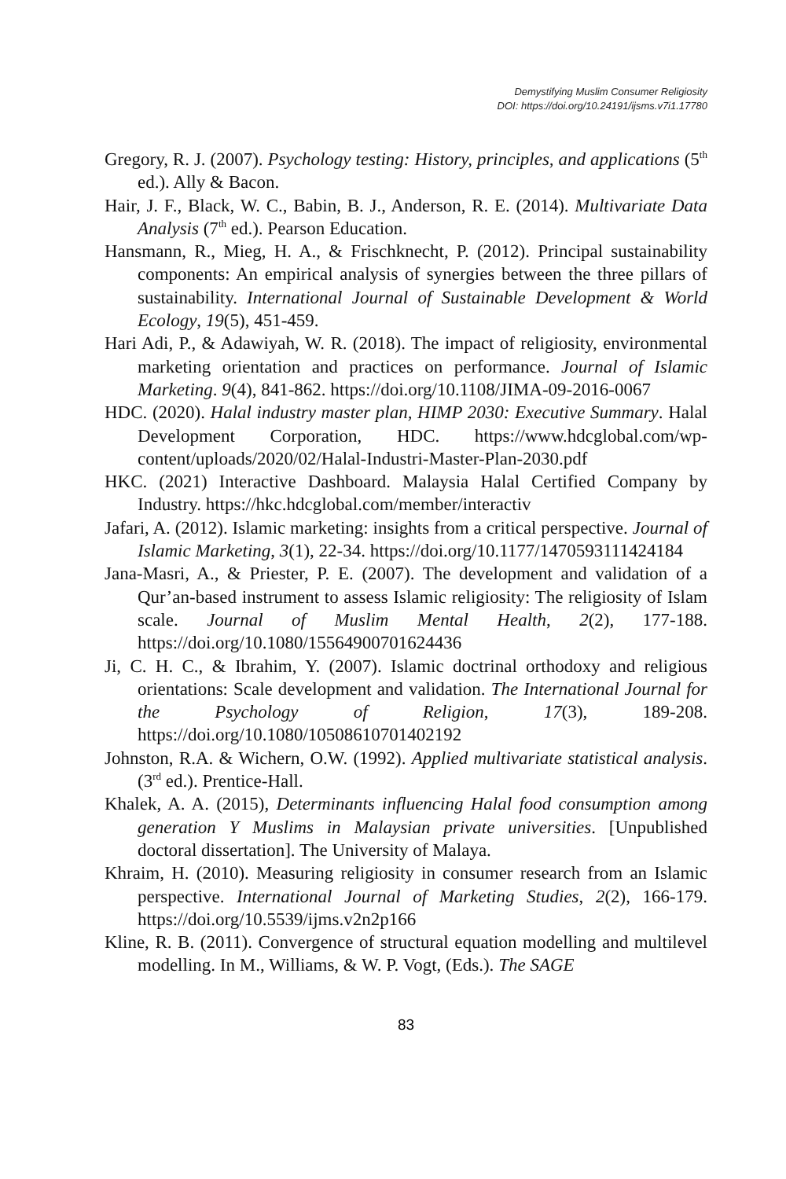Demystifying Muslim Consumer Religiosity
DOI: https://doi.org/10.24191/ijsms.v7i1.17780
Gregory, R. J. (2007). Psychology testing: History, principles, and applications (5<sup>th</sup> ed.). Ally & Bacon.
Hair, J. F., Black, W. C., Babin, B. J., Anderson, R. E. (2014). Multivariate Data Analysis (7<sup>th</sup> ed.). Pearson Education.
Hansmann, R., Mieg, H. A., & Frischknecht, P. (2012). Principal sustainability components: An empirical analysis of synergies between the three pillars of sustainability. International Journal of Sustainable Development & World Ecology, 19(5), 451-459.
Hari Adi, P., & Adawiyah, W. R. (2018). The impact of religiosity, environmental marketing orientation and practices on performance. Journal of Islamic Marketing. 9(4), 841-862. https://doi.org/10.1108/JIMA-09-2016-0067
HDC. (2020). Halal industry master plan, HIMP 2030: Executive Summary. Halal Development Corporation, HDC. https://www.hdcglobal.com/wp-content/uploads/2020/02/Halal-Industri-Master-Plan-2030.pdf
HKC. (2021) Interactive Dashboard. Malaysia Halal Certified Company by Industry. https://hkc.hdcglobal.com/member/interactiv
Jafari, A. (2012). Islamic marketing: insights from a critical perspective. Journal of Islamic Marketing, 3(1), 22-34. https://doi.org/10.1177/1470593111424184
Jana-Masri, A., & Priester, P. E. (2007). The development and validation of a Qur’an-based instrument to assess Islamic religiosity: The religiosity of Islam scale. Journal of Muslim Mental Health, 2(2), 177-188. https://doi.org/10.1080/15564900701624436
Ji, C. H. C., & Ibrahim, Y. (2007). Islamic doctrinal orthodoxy and religious orientations: Scale development and validation. The International Journal for the Psychology of Religion, 17(3), 189-208. https://doi.org/10.1080/10508610701402192
Johnston, R.A. & Wichern, O.W. (1992). Applied multivariate statistical analysis. (3<sup>rd</sup> ed.). Prentice-Hall.
Khalek, A. A. (2015), Determinants influencing Halal food consumption among generation Y Muslims in Malaysian private universities. [Unpublished doctoral dissertation]. The University of Malaya.
Khraim, H. (2010). Measuring religiosity in consumer research from an Islamic perspective. International Journal of Marketing Studies, 2(2), 166-179. https://doi.org/10.5539/ijms.v2n2p166
Kline, R. B. (2011). Convergence of structural equation modelling and multilevel modelling. In M., Williams, & W. P. Vogt, (Eds.). The SAGE
83